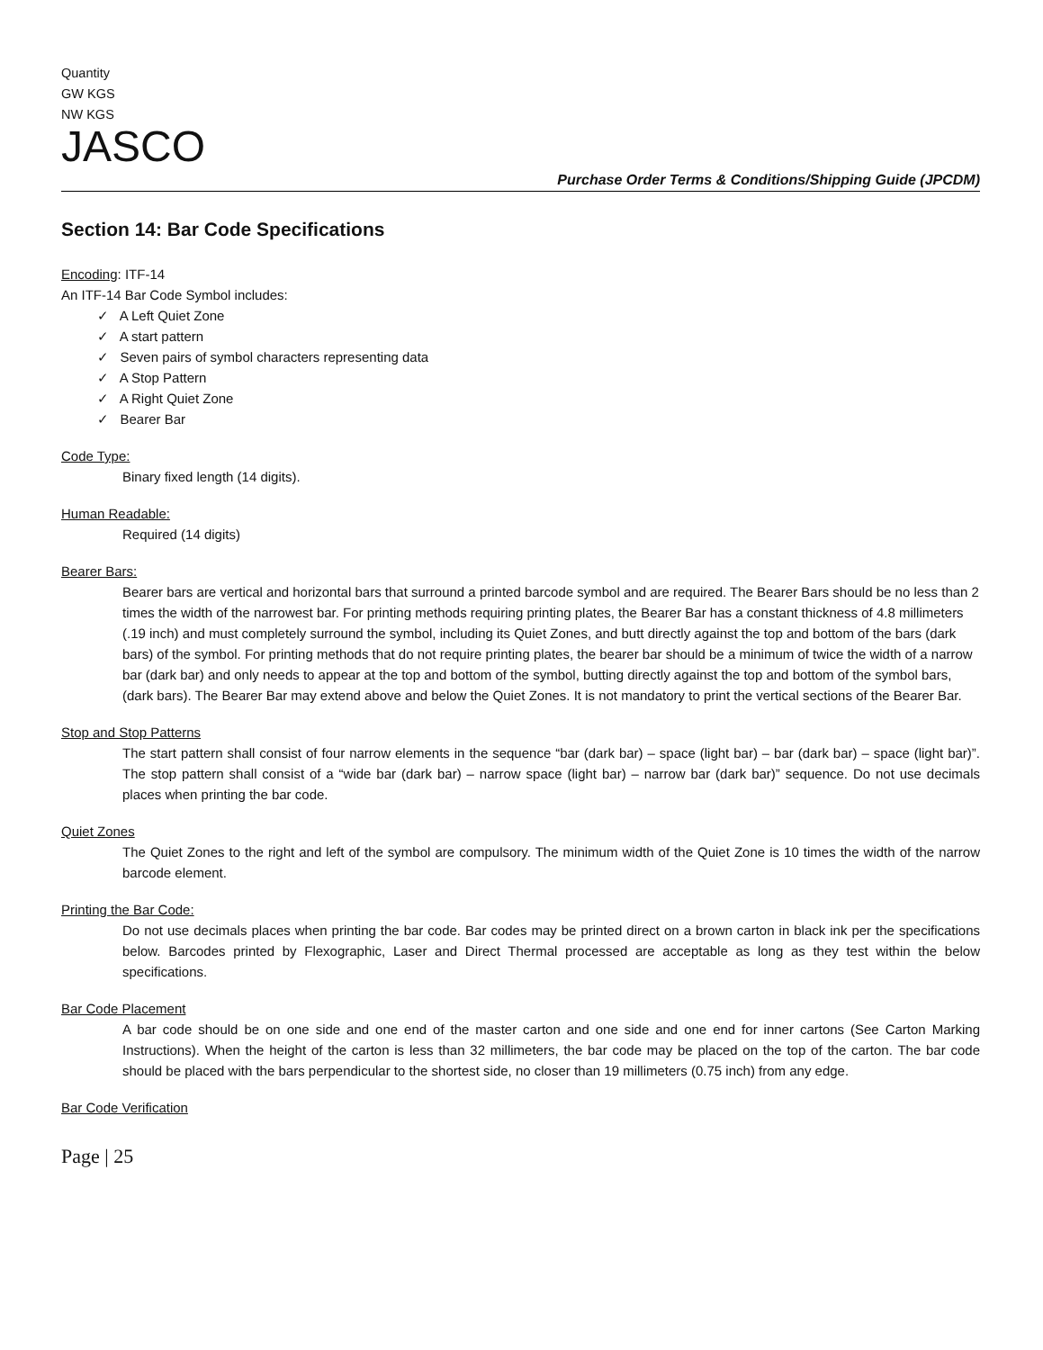Quantity
GW KGS
NW KGS
JASCO
Purchase Order Terms & Conditions/Shipping Guide (JPCDM)
Section 14: Bar Code Specifications
Encoding: ITF-14
An ITF-14 Bar Code Symbol includes:
✓ A Left Quiet Zone
✓ A start pattern
✓ Seven pairs of symbol characters representing data
✓ A Stop Pattern
✓ A Right Quiet Zone
✓ Bearer Bar
Code Type:
Binary fixed length (14 digits).
Human Readable:
Required (14 digits)
Bearer Bars:
Bearer bars are vertical and horizontal bars that surround a printed barcode symbol and are required. The Bearer Bars should be no less than 2 times the width of the narrowest bar. For printing methods requiring printing plates, the Bearer Bar has a constant thickness of 4.8 millimeters (.19 inch) and must completely surround the symbol, including its Quiet Zones, and butt directly against the top and bottom of the bars (dark bars) of the symbol. For printing methods that do not require printing plates, the bearer bar should be a minimum of twice the width of a narrow bar (dark bar) and only needs to appear at the top and bottom of the symbol, butting directly against the top and bottom of the symbol bars, (dark bars). The Bearer Bar may extend above and below the Quiet Zones. It is not mandatory to print the vertical sections of the Bearer Bar.
Stop and Stop Patterns
The start pattern shall consist of four narrow elements in the sequence “bar (dark bar) – space (light bar) – bar (dark bar) – space (light bar)”. The stop pattern shall consist of a “wide bar (dark bar) – narrow space (light bar) – narrow bar (dark bar)” sequence. Do not use decimals places when printing the bar code.
Quiet Zones
The Quiet Zones to the right and left of the symbol are compulsory. The minimum width of the Quiet Zone is 10 times the width of the narrow barcode element.
Printing the Bar Code:
Do not use decimals places when printing the bar code. Bar codes may be printed direct on a brown carton in black ink per the specifications below. Barcodes printed by Flexographic, Laser and Direct Thermal processed are acceptable as long as they test within the below specifications.
Bar Code Placement
A bar code should be on one side and one end of the master carton and one side and one end for inner cartons (See Carton Marking Instructions). When the height of the carton is less than 32 millimeters, the bar code may be placed on the top of the carton. The bar code should be placed with the bars perpendicular to the shortest side, no closer than 19 millimeters (0.75 inch) from any edge.
Bar Code Verification
Page | 25